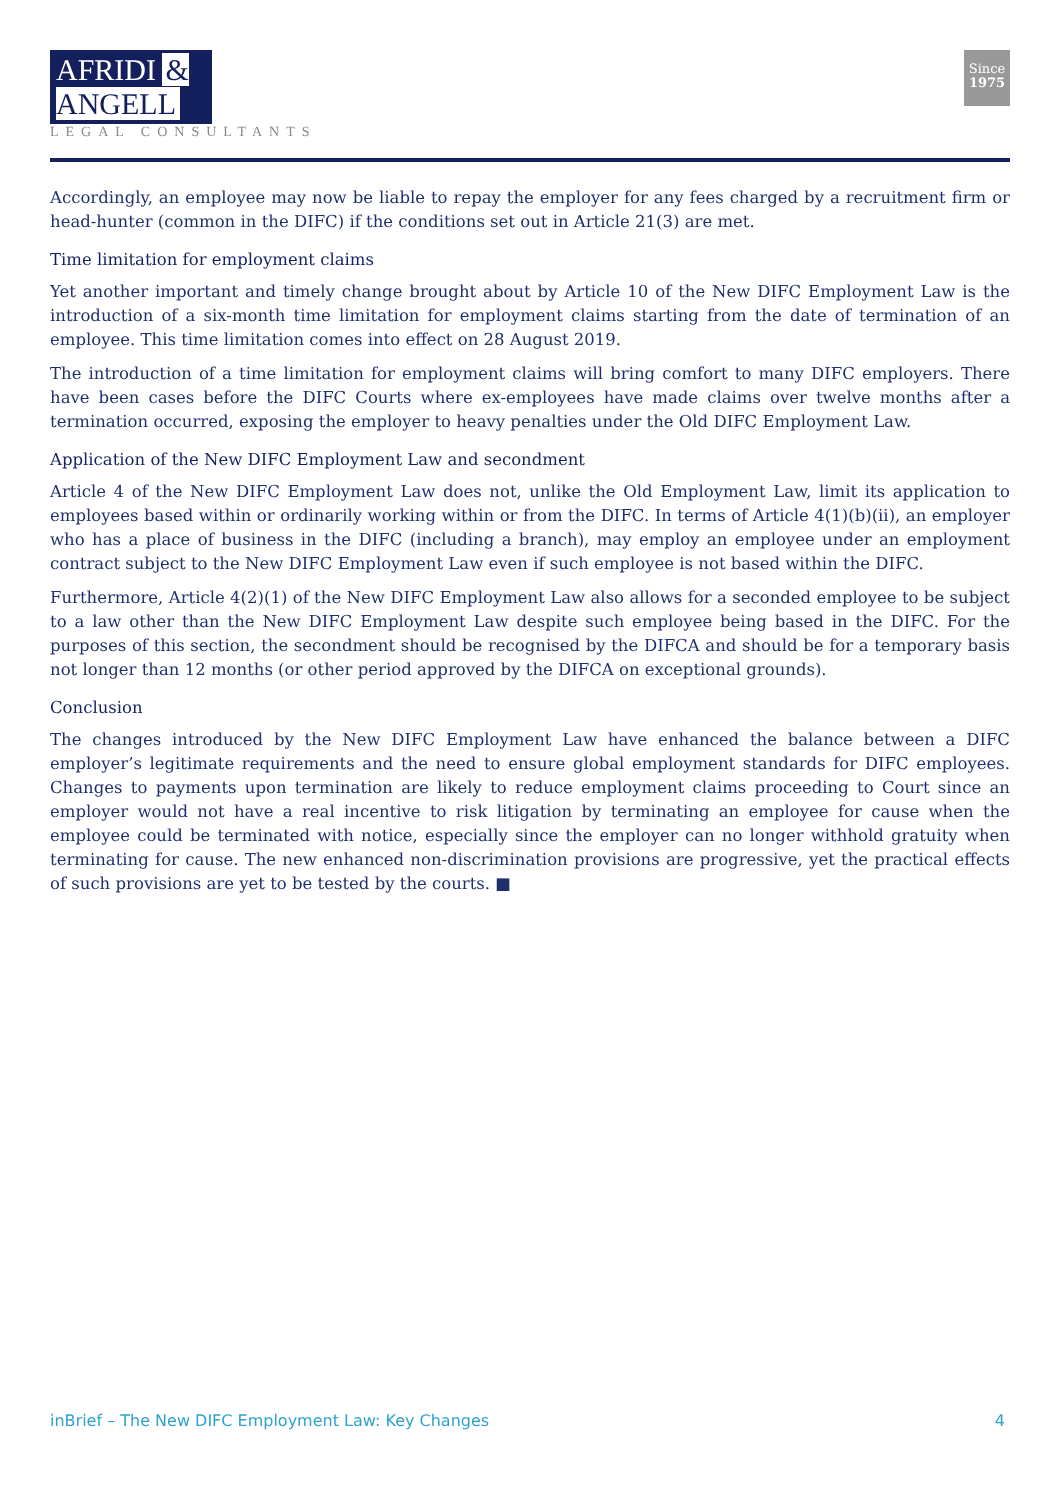AFRIDI & ANGELL
LEGAL CONSULTANTS
Since
1975
Accordingly, an employee may now be liable to repay the employer for any fees charged by a recruitment firm or head-hunter (common in the DIFC) if the conditions set out in Article 21(3) are met.
Time limitation for employment claims
Yet another important and timely change brought about by Article 10 of the New DIFC Employment Law is the introduction of a six-month time limitation for employment claims starting from the date of termination of an employee. This time limitation comes into effect on 28 August 2019.
The introduction of a time limitation for employment claims will bring comfort to many DIFC employers. There have been cases before the DIFC Courts where ex-employees have made claims over twelve months after a termination occurred, exposing the employer to heavy penalties under the Old DIFC Employment Law.
Application of the New DIFC Employment Law and secondment
Article 4 of the New DIFC Employment Law does not, unlike the Old Employment Law, limit its application to employees based within or ordinarily working within or from the DIFC. In terms of Article 4(1)(b)(ii), an employer who has a place of business in the DIFC (including a branch), may employ an employee under an employment contract subject to the New DIFC Employment Law even if such employee is not based within the DIFC.
Furthermore, Article 4(2)(1) of the New DIFC Employment Law also allows for a seconded employee to be subject to a law other than the New DIFC Employment Law despite such employee being based in the DIFC. For the purposes of this section, the secondment should be recognised by the DIFCA and should be for a temporary basis not longer than 12 months (or other period approved by the DIFCA on exceptional grounds).
Conclusion
The changes introduced by the New DIFC Employment Law have enhanced the balance between a DIFC employer’s legitimate requirements and the need to ensure global employment standards for DIFC employees. Changes to payments upon termination are likely to reduce employment claims proceeding to Court since an employer would not have a real incentive to risk litigation by terminating an employee for cause when the employee could be terminated with notice, especially since the employer can no longer withhold gratuity when terminating for cause. The new enhanced non-discrimination provisions are progressive, yet the practical effects of such provisions are yet to be tested by the courts. ■
inBrief – The New DIFC Employment Law: Key Changes 4